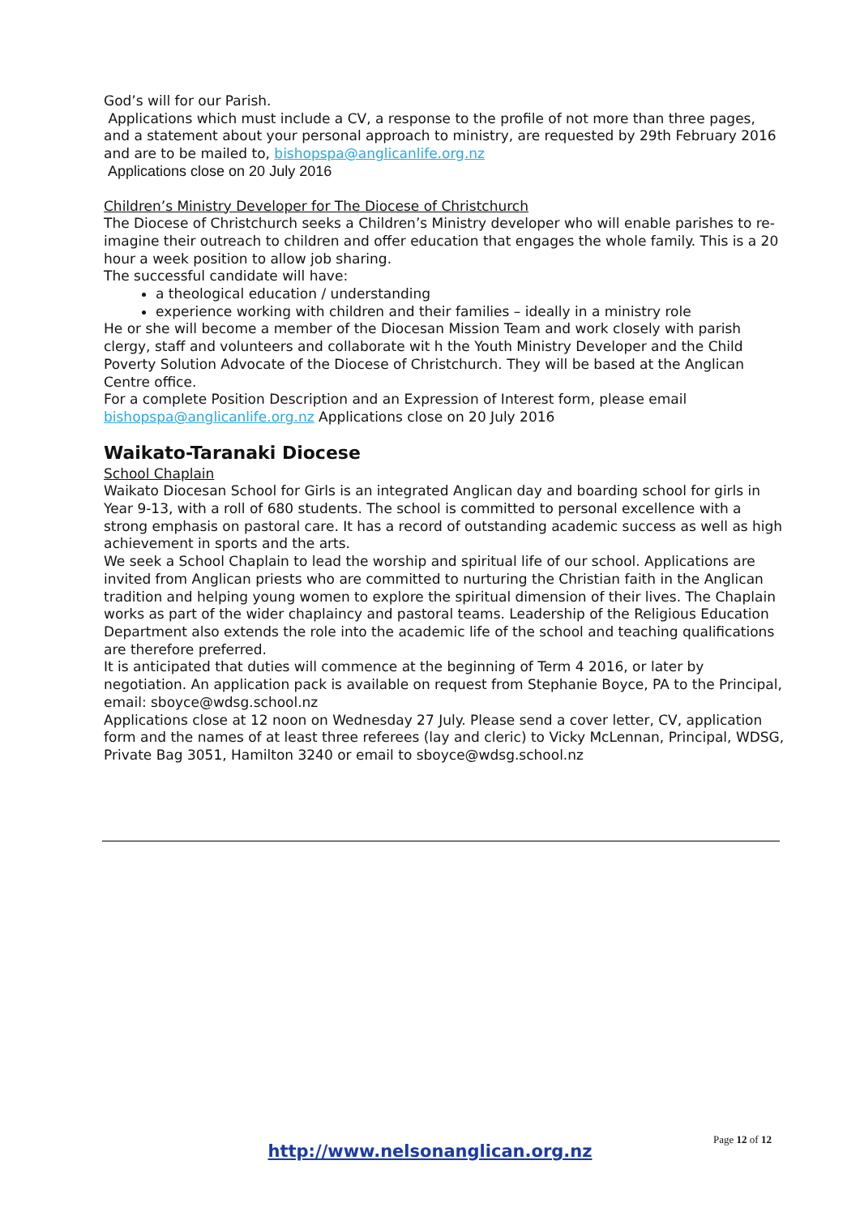God’s will for our Parish.
Applications which must include a CV, a response to the profile of not more than three pages, and a statement about your personal approach to ministry, are requested by 29th February 2016 and are to be mailed to, bishopspa@anglicanlife.org.nz
Applications close on 20 July 2016
Children’s Ministry Developer for The Diocese of Christchurch
The Diocese of Christchurch seeks a Children’s Ministry developer who will enable parishes to re-imagine their outreach to children and offer education that engages the whole family. This is a 20 hour a week position to allow job sharing.
The successful candidate will have:
a theological education / understanding
experience working with children and their families – ideally in a ministry role
He or she will become a member of the Diocesan Mission Team and work closely with parish clergy, staff and volunteers and collaborate wit h the Youth Ministry Developer and the Child Poverty Solution Advocate of the Diocese of Christchurch. They will be based at the Anglican Centre office.
For a complete Position Description and an Expression of Interest form, please email bishopspa@anglicanlife.org.nz Applications close on 20 July 2016
Waikato-Taranaki Diocese
School Chaplain
Waikato Diocesan School for Girls is an integrated Anglican day and boarding school for girls in Year 9-13, with a roll of 680 students. The school is committed to personal excellence with a strong emphasis on pastoral care. It has a record of outstanding academic success as well as high achievement in sports and the arts.
We seek a School Chaplain to lead the worship and spiritual life of our school. Applications are invited from Anglican priests who are committed to nurturing the Christian faith in the Anglican tradition and helping young women to explore the spiritual dimension of their lives. The Chaplain works as part of the wider chaplaincy and pastoral teams. Leadership of the Religious Education Department also extends the role into the academic life of the school and teaching qualifications are therefore preferred.
It is anticipated that duties will commence at the beginning of Term 4 2016, or later by negotiation. An application pack is available on request from Stephanie Boyce, PA to the Principal, email: sboyce@wdsg.school.nz
Applications close at 12 noon on Wednesday 27 July. Please send a cover letter, CV, application form and the names of at least three referees (lay and cleric) to Vicky McLennan, Principal, WDSG, Private Bag 3051, Hamilton 3240 or email to sboyce@wdsg.school.nz
Page 12 of 12
http://www.nelsonanglican.org.nz